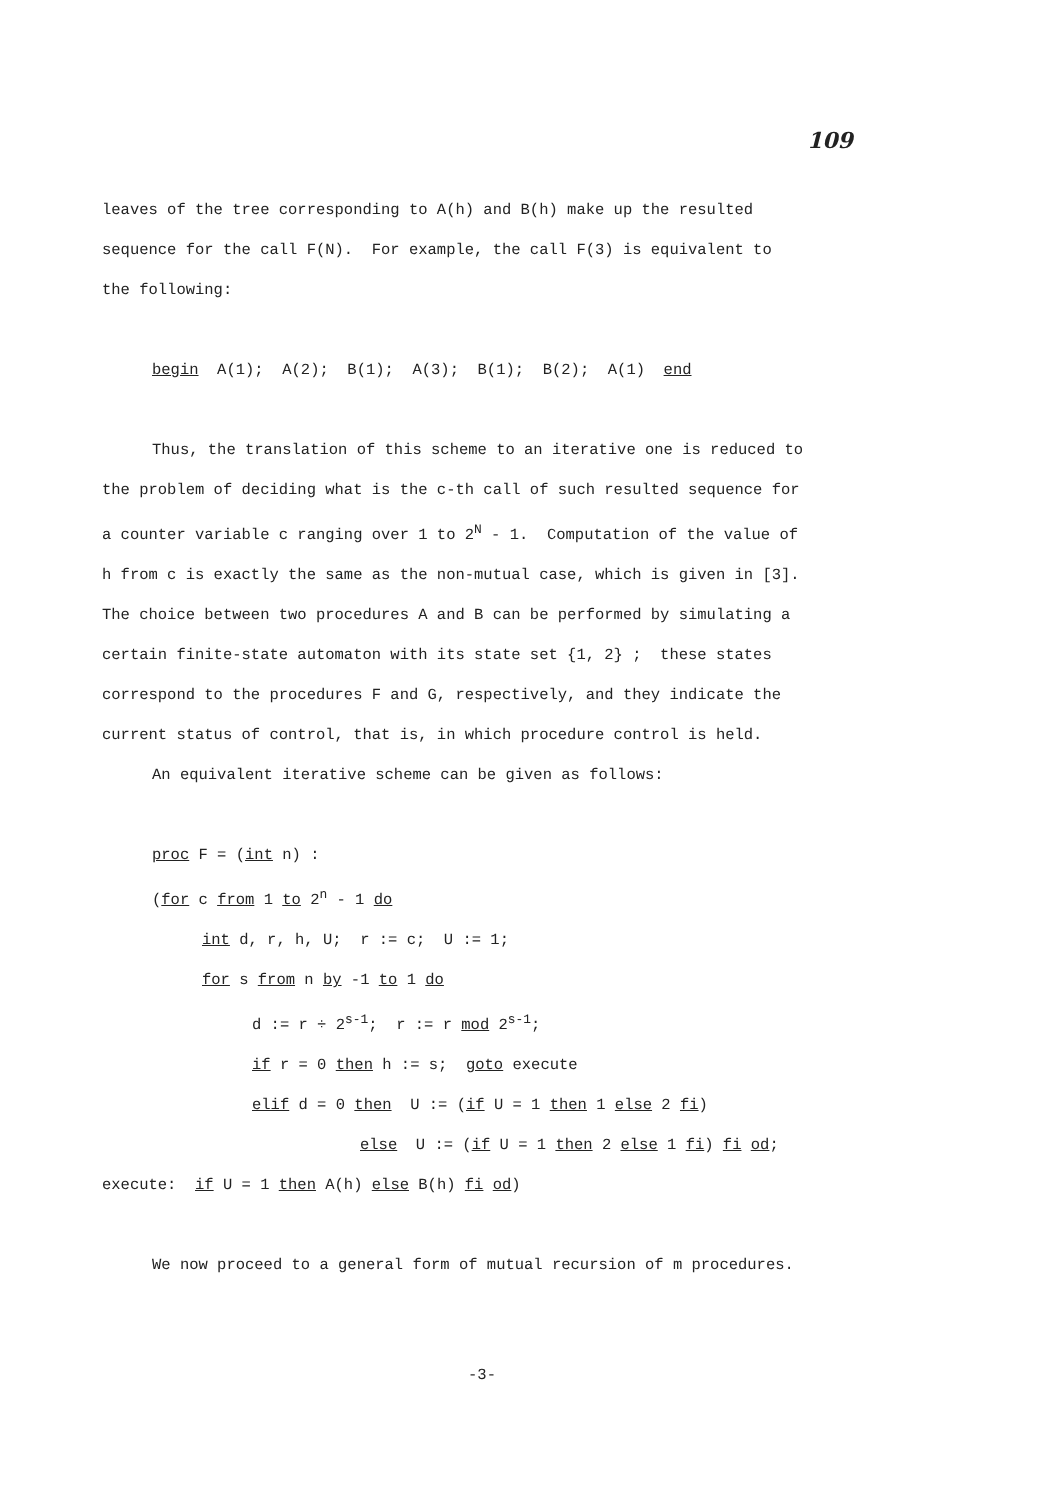109
leaves of the tree corresponding to A(h) and B(h) make up the resulted
sequence for the call F(N). For example, the call F(3) is equivalent to
the following:
begin A(1); A(2); B(1); A(3); B(1); B(2); A(1) end
Thus, the translation of this scheme to an iterative one is reduced to
the problem of deciding what is the c-th call of such resulted sequence for
a counter variable c ranging over 1 to 2<sup>N</sup> - 1. Computation of the value of
h from c is exactly the same as the non-mutual case, which is given in [3].
The choice between two procedures A and B can be performed by simulating a
certain finite-state automaton with its state set {1, 2} ; these states
correspond to the procedures F and G, respectively, and they indicate the
current status of control, that is, in which procedure control is held.
An equivalent iterative scheme can be given as follows:
proc F = (int n) :
(for c from 1 to 2<sup>n</sup> - 1 do
int d, r, h, U; r := c; U := 1;
for s from n by -1 to 1 do
d := r ÷ 2<sup>s-1</sup>; r := r mod 2<sup>s-1</sup>;
if r = 0 then h := s; goto execute
elif d = 0 then U := (if U = 1 then 1 else 2 fi)
else U := (if U = 1 then 2 else 1 fi) fi od;
execute: if U = 1 then A(h) else B(h) fi od)
We now proceed to a general form of mutual recursion of m procedures.
-3-